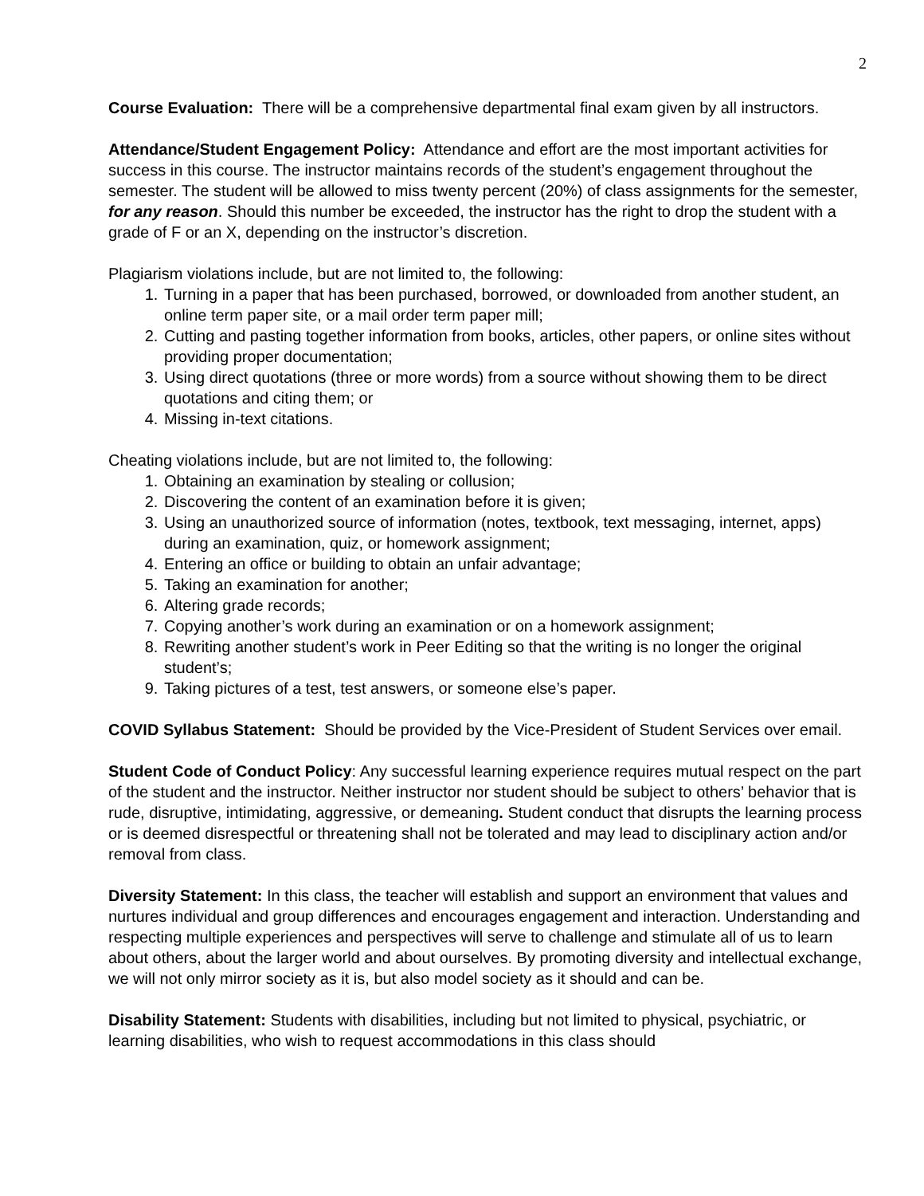2
Course Evaluation: There will be a comprehensive departmental final exam given by all instructors.
Attendance/Student Engagement Policy: Attendance and effort are the most important activities for success in this course. The instructor maintains records of the student’s engagement throughout the semester. The student will be allowed to miss twenty percent (20%) of class assignments for the semester, for any reason. Should this number be exceeded, the instructor has the right to drop the student with a grade of F or an X, depending on the instructor’s discretion.
Plagiarism violations include, but are not limited to, the following:
1. Turning in a paper that has been purchased, borrowed, or downloaded from another student, an online term paper site, or a mail order term paper mill;
2. Cutting and pasting together information from books, articles, other papers, or online sites without providing proper documentation;
3. Using direct quotations (three or more words) from a source without showing them to be direct quotations and citing them; or
4. Missing in-text citations.
Cheating violations include, but are not limited to, the following:
1. Obtaining an examination by stealing or collusion;
2. Discovering the content of an examination before it is given;
3. Using an unauthorized source of information (notes, textbook, text messaging, internet, apps) during an examination, quiz, or homework assignment;
4. Entering an office or building to obtain an unfair advantage;
5. Taking an examination for another;
6. Altering grade records;
7. Copying another’s work during an examination or on a homework assignment;
8. Rewriting another student’s work in Peer Editing so that the writing is no longer the original student’s;
9. Taking pictures of a test, test answers, or someone else’s paper.
COVID Syllabus Statement: Should be provided by the Vice-President of Student Services over email.
Student Code of Conduct Policy: Any successful learning experience requires mutual respect on the part of the student and the instructor. Neither instructor nor student should be subject to others’ behavior that is rude, disruptive, intimidating, aggressive, or demeaning. Student conduct that disrupts the learning process or is deemed disrespectful or threatening shall not be tolerated and may lead to disciplinary action and/or removal from class.
Diversity Statement: In this class, the teacher will establish and support an environment that values and nurtures individual and group differences and encourages engagement and interaction. Understanding and respecting multiple experiences and perspectives will serve to challenge and stimulate all of us to learn about others, about the larger world and about ourselves. By promoting diversity and intellectual exchange, we will not only mirror society as it is, but also model society as it should and can be.
Disability Statement: Students with disabilities, including but not limited to physical, psychiatric, or learning disabilities, who wish to request accommodations in this class should